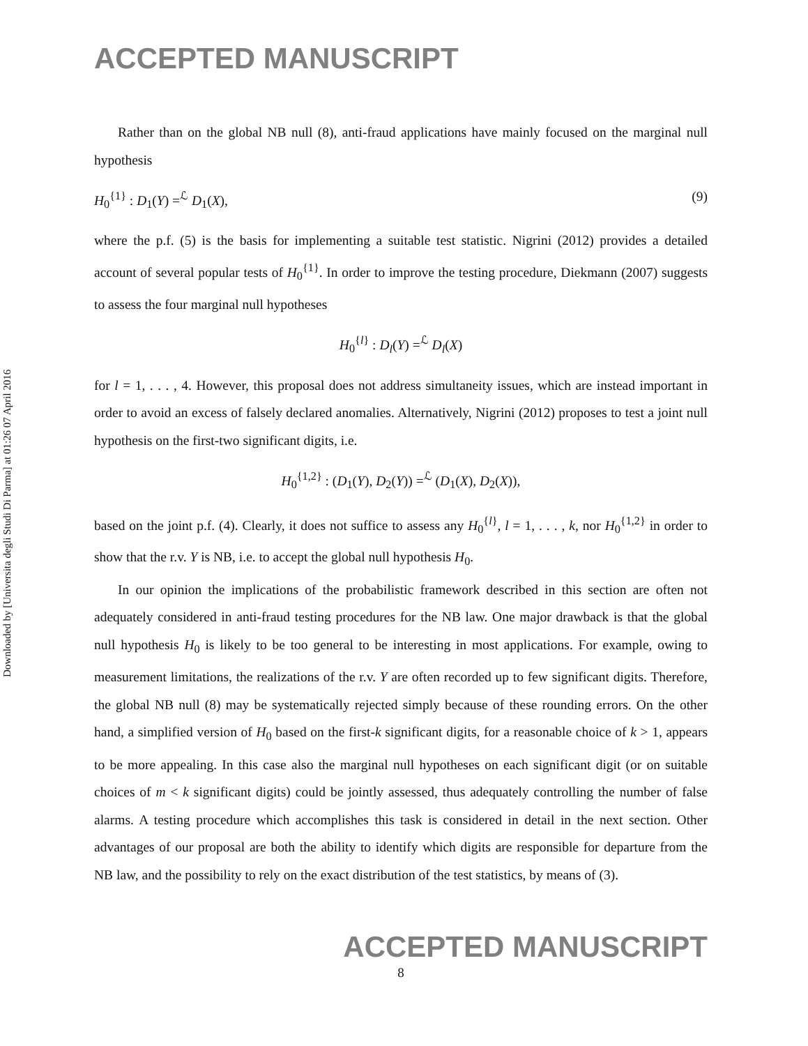Downloaded by [Universita degli Studi Di Parma] at 01:26 07 April 2016
ACCEPTED MANUSCRIPT
Rather than on the global NB null (8), anti-fraud applications have mainly focused on the marginal null hypothesis
H<sub>0</sub><sup>{1}</sup> : D<sub>1</sub>(Y) =<sup>ℒ</sup> D<sub>1</sub>(X), (9)
where the p.f. (5) is the basis for implementing a suitable test statistic. Nigrini (2012) provides a detailed account of several popular tests of H<sub>0</sub><sup>{1}</sup>. In order to improve the testing procedure, Diekmann (2007) suggests to assess the four marginal null hypotheses
H<sub>0</sub><sup>{l}</sup> : D<sub>l</sub>(Y) =<sup>ℒ</sup> D<sub>l</sub>(X)
for l = 1, . . . , 4. However, this proposal does not address simultaneity issues, which are instead important in order to avoid an excess of falsely declared anomalies. Alternatively, Nigrini (2012) proposes to test a joint null hypothesis on the first-two significant digits, i.e.
H<sub>0</sub><sup>{1,2}</sup> : (D<sub>1</sub>(Y), D<sub>2</sub>(Y)) =<sup>ℒ</sup> (D<sub>1</sub>(X), D<sub>2</sub>(X)),
based on the joint p.f. (4). Clearly, it does not suffice to assess any H<sub>0</sub><sup>{l}</sup>, l = 1, . . . , k, nor H<sub>0</sub><sup>{1,2}</sup> in order to show that the r.v. Y is NB, i.e. to accept the global null hypothesis H<sub>0</sub>.
In our opinion the implications of the probabilistic framework described in this section are often not adequately considered in anti-fraud testing procedures for the NB law. One major drawback is that the global null hypothesis H<sub>0</sub> is likely to be too general to be interesting in most applications. For example, owing to measurement limitations, the realizations of the r.v. Y are often recorded up to few significant digits. Therefore, the global NB null (8) may be systematically rejected simply because of these rounding errors. On the other hand, a simplified version of H<sub>0</sub> based on the first-k significant digits, for a reasonable choice of k > 1, appears to be more appealing. In this case also the marginal null hypotheses on each significant digit (or on suitable choices of m < k significant digits) could be jointly assessed, thus adequately controlling the number of false alarms. A testing procedure which accomplishes this task is considered in detail in the next section. Other advantages of our proposal are both the ability to identify which digits are responsible for departure from the NB law, and the possibility to rely on the exact distribution of the test statistics, by means of (3).
ACCEPTED MANUSCRIPT
8